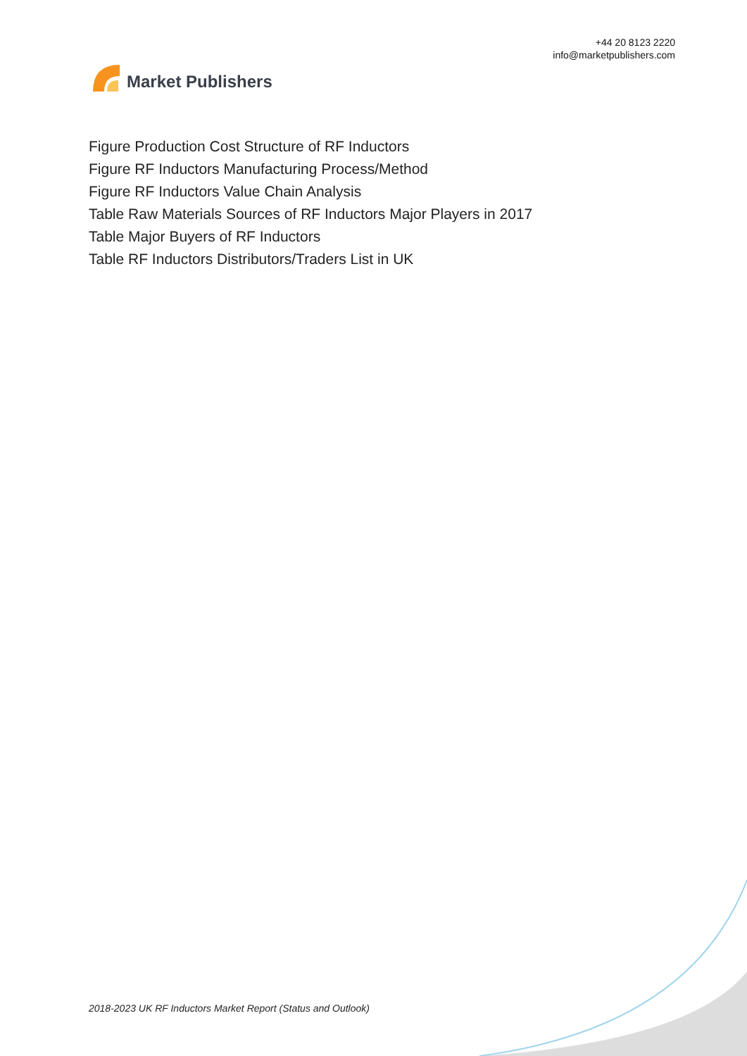Market Publishers
+44 20 8123 2220
info@marketpublishers.com
Figure Production Cost Structure of RF Inductors
Figure RF Inductors Manufacturing Process/Method
Figure RF Inductors Value Chain Analysis
Table Raw Materials Sources of RF Inductors Major Players in 2017
Table Major Buyers of RF Inductors
Table RF Inductors Distributors/Traders List in UK
2018-2023 UK RF Inductors Market Report (Status and Outlook)